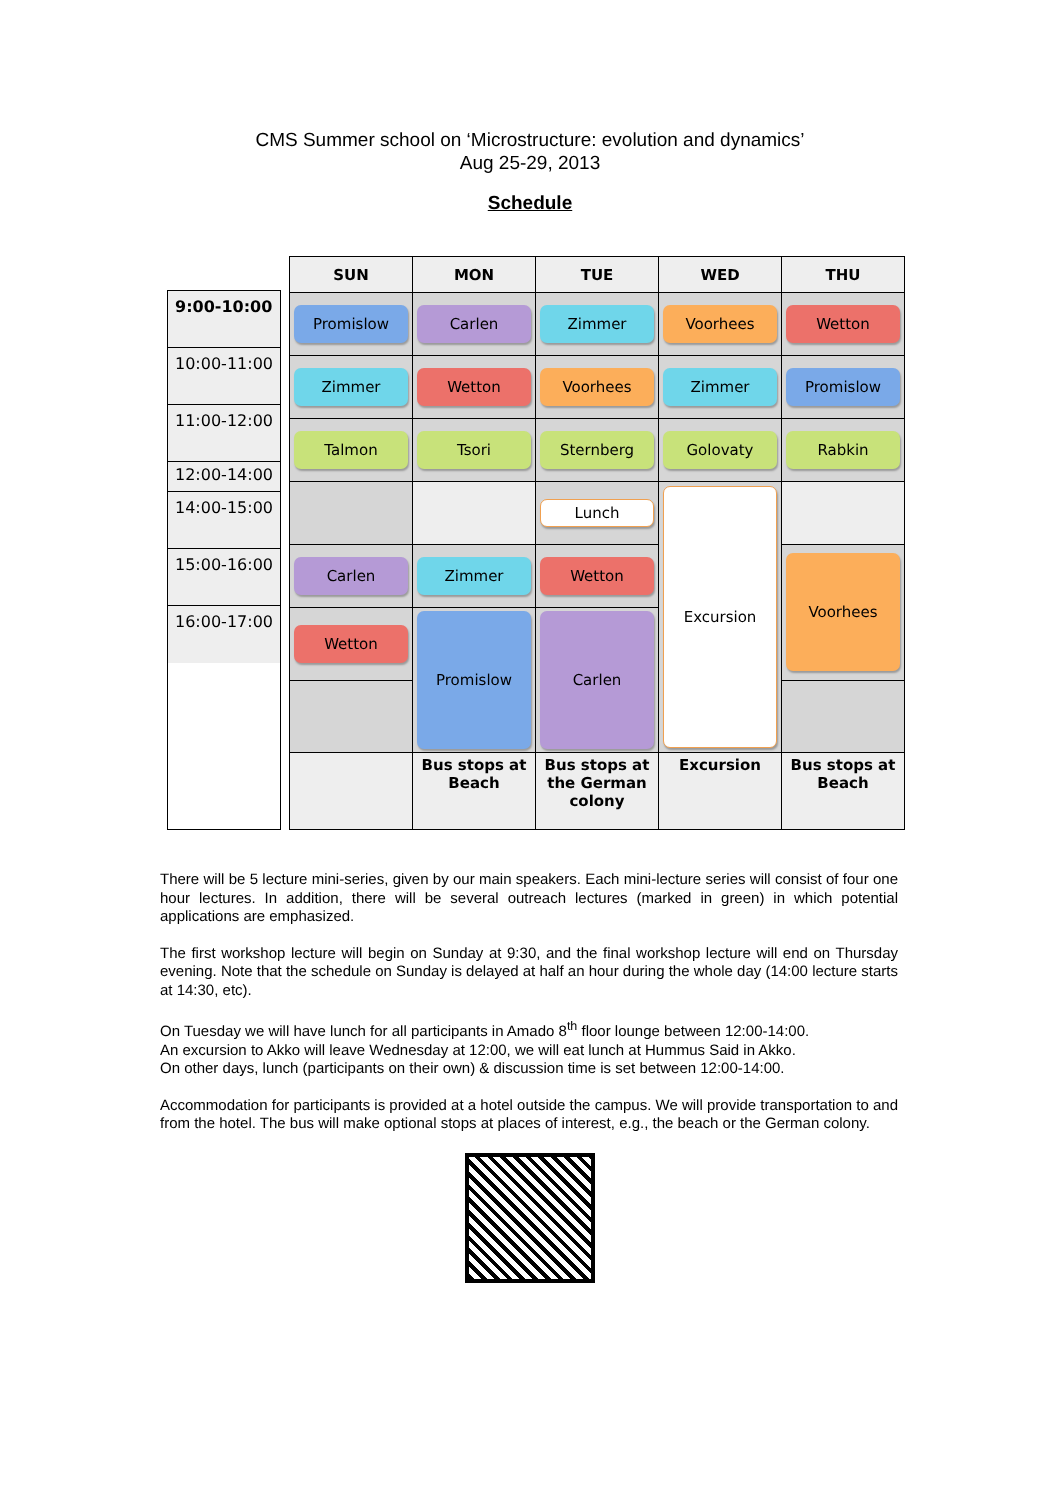CMS Summer school on ‘Microstructure: evolution and dynamics’
Aug 25-29, 2013
Schedule
9:00-10:00
10:00-11:00
11:00-12:00
12:00-14:00
14:00-15:00
15:00-16:00
16:00-17:00
| SUN | MON | TUE | WED | THU |
| --- | --- | --- | --- | --- |
| Promislow | Carlen | Zimmer | Voorhees | Wetton |
| Zimmer | Wetton | Voorhees | Zimmer | Promislow |
| Talmon | Tsori | Sternberg | Golovaty | Rabkin |
| | | Lunch | Excursion | |
| Carlen | Zimmer | Wetton | | Voorhees |
| Wetton | Promislow | Carlen | | |
| | Bus stops at Beach | Bus stops at the German colony | Excursion | Bus stops at Beach |
There will be 5 lecture mini-series, given by our main speakers. Each mini-lecture series will consist of four one hour lectures. In addition, there will be several outreach lectures (marked in green) in which potential applications are emphasized.
The first workshop lecture will begin on Sunday at 9:30, and the final workshop lecture will end on Thursday evening. Note that the schedule on Sunday is delayed at half an hour during the whole day (14:00 lecture starts at 14:30, etc).
On Tuesday we will have lunch for all participants in Amado 8<sup>th</sup> floor lounge between 12:00-14:00.
An excursion to Akko will leave Wednesday at 12:00, we will eat lunch at Hummus Said in Akko.
On other days, lunch (participants on their own) & discussion time is set between 12:00-14:00.
Accommodation for participants is provided at a hotel outside the campus. We will provide transportation to and from the hotel. The bus will make optional stops at places of interest, e.g., the beach or the German colony.